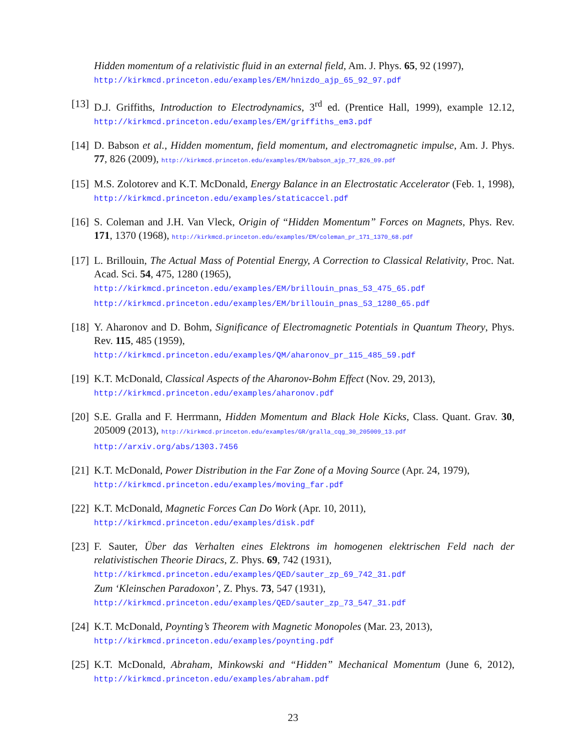Hidden momentum of a relativistic fluid in an external field, Am. J. Phys. 65, 92 (1997),
http://kirkmcd.princeton.edu/examples/EM/hnizdo_ajp_65_92_97.pdf
[13] D.J. Griffiths, Introduction to Electrodynamics, 3<sup>rd</sup> ed. (Prentice Hall, 1999), example 12.12, http://kirkmcd.princeton.edu/examples/EM/griffiths_em3.pdf
[14] D. Babson et al., Hidden momentum, field momentum, and electromagnetic impulse, Am. J. Phys. 77, 826 (2009), http://kirkmcd.princeton.edu/examples/EM/babson_ajp_77_826_09.pdf
[15] M.S. Zolotorev and K.T. McDonald, Energy Balance in an Electrostatic Accelerator (Feb. 1, 1998), http://kirkmcd.princeton.edu/examples/staticaccel.pdf
[16] S. Coleman and J.H. Van Vleck, Origin of “Hidden Momentum” Forces on Magnets, Phys. Rev. 171, 1370 (1968), http://kirkmcd.princeton.edu/examples/EM/coleman_pr_171_1370_68.pdf
[17] L. Brillouin, The Actual Mass of Potential Energy, A Correction to Classical Relativity, Proc. Nat. Acad. Sci. 54, 475, 1280 (1965),
http://kirkmcd.princeton.edu/examples/EM/brillouin_pnas_53_475_65.pdf
http://kirkmcd.princeton.edu/examples/EM/brillouin_pnas_53_1280_65.pdf
[18] Y. Aharonov and D. Bohm, Significance of Electromagnetic Potentials in Quantum Theory, Phys. Rev. 115, 485 (1959),
http://kirkmcd.princeton.edu/examples/QM/aharonov_pr_115_485_59.pdf
[19] K.T. McDonald, Classical Aspects of the Aharonov-Bohm Effect (Nov. 29, 2013),
http://kirkmcd.princeton.edu/examples/aharonov.pdf
[20] S.E. Gralla and F. Herrmann, Hidden Momentum and Black Hole Kicks, Class. Quant. Grav. 30, 205009 (2013), http://kirkmcd.princeton.edu/examples/GR/gralla_cqg_30_205009_13.pdf
http://arxiv.org/abs/1303.7456
[21] K.T. McDonald, Power Distribution in the Far Zone of a Moving Source (Apr. 24, 1979),
http://kirkmcd.princeton.edu/examples/moving_far.pdf
[22] K.T. McDonald, Magnetic Forces Can Do Work (Apr. 10, 2011),
http://kirkmcd.princeton.edu/examples/disk.pdf
[23] F. Sauter, Über das Verhalten eines Elektrons im homogenen elektrischen Feld nach der relativistischen Theorie Diracs, Z. Phys. 69, 742 (1931),
http://kirkmcd.princeton.edu/examples/QED/sauter_zp_69_742_31.pdf
Zum ‘Kleinschen Paradoxon’, Z. Phys. 73, 547 (1931),
http://kirkmcd.princeton.edu/examples/QED/sauter_zp_73_547_31.pdf
[24] K.T. McDonald, Poynting’s Theorem with Magnetic Monopoles (Mar. 23, 2013),
http://kirkmcd.princeton.edu/examples/poynting.pdf
[25] K.T. McDonald, Abraham, Minkowski and “Hidden” Mechanical Momentum (June 6, 2012), http://kirkmcd.princeton.edu/examples/abraham.pdf
23